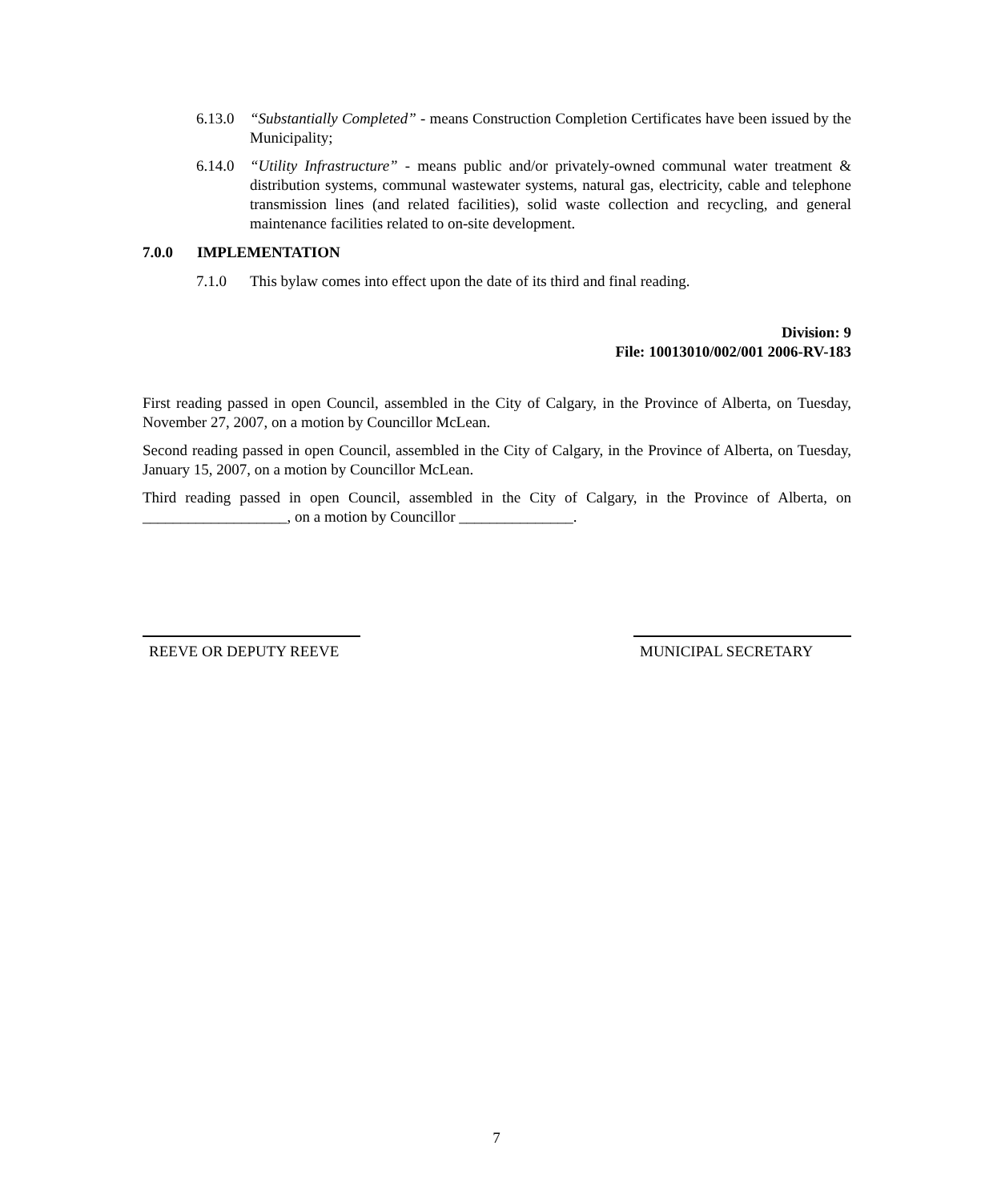6.13.0
“Substantially Completed” - means Construction Completion Certificates have been issued by the Municipality;
6.14.0
“Utility Infrastructure” - means public and/or privately-owned communal water treatment & distribution systems, communal wastewater systems, natural gas, electricity, cable and telephone transmission lines (and related facilities), solid waste collection and recycling, and general maintenance facilities related to on-site development.
7.0.0 IMPLEMENTATION
7.1.0 This bylaw comes into effect upon the date of its third and final reading.
Division: 9
File: 10013010/002/001 2006-RV-183
First reading passed in open Council, assembled in the City of Calgary, in the Province of Alberta, on Tuesday, November 27, 2007, on a motion by Councillor McLean.
Second reading passed in open Council, assembled in the City of Calgary, in the Province of Alberta, on Tuesday, January 15, 2007, on a motion by Councillor McLean.
Third reading passed in open Council, assembled in the City of Calgary, in the Province of Alberta, on ___________________, on a motion by Councillor _______________.
REEVE OR DEPUTY REEVE MUNICIPAL SECRETARY
7